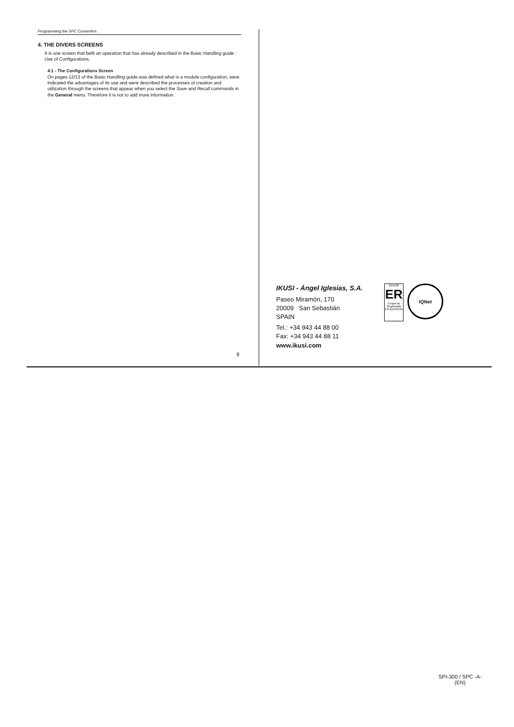Programming the SPC Converters
4. THE DIVERS SCREENS
It is one screen that befit an operation that has already described in the Basic Handling guide : Use of Configurations.
4.1 - The Configurations Screen
On pages 12/13 of the Basic Handling guide was defined what is a module configuration, were indicated the advantages of its use and were described the processes of creation and utilization through the screens that appear when you select the Save and Recall commands in the General menu. Therefore it is not to add more information.
9
IKUSI - Ángel Iglesias, S.A.
Paseo Miramón, 170
20009 San Sebastián
SPAIN
Tel.: +34 943 44 88 00
Fax: +34 943 44 88 11
www.ikusi.com
AENOR
ER
Empresa Registrada
ER-0149/1/95
IQNet
SPI-300 / SPC -A-
(EN)